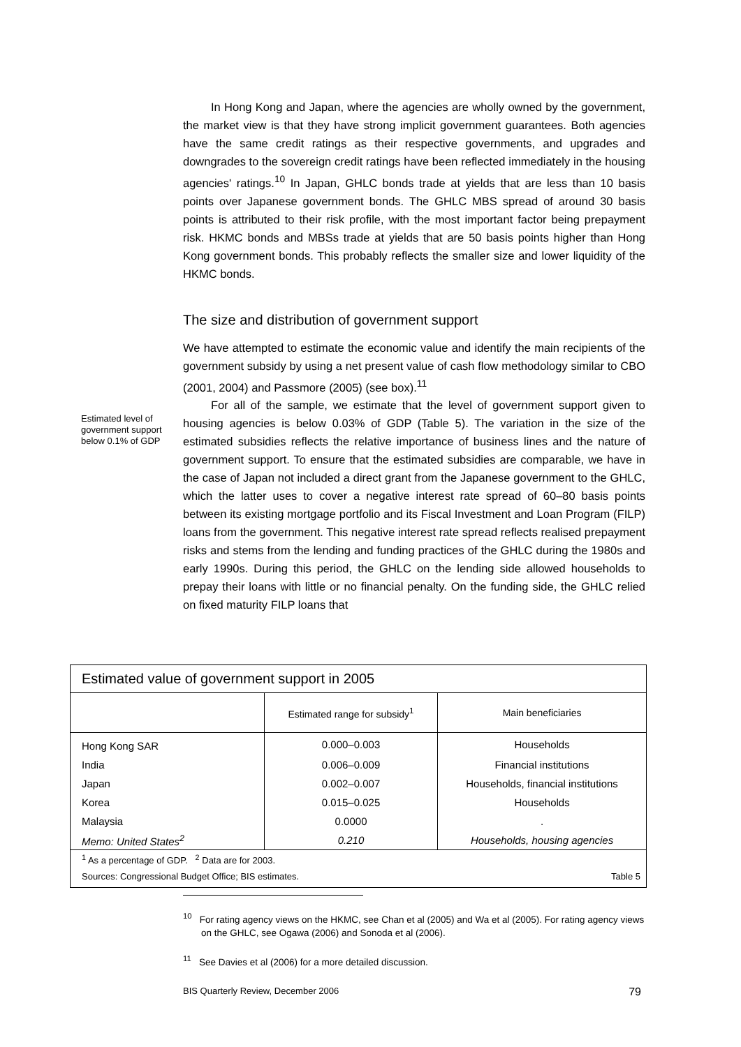In Hong Kong and Japan, where the agencies are wholly owned by the government, the market view is that they have strong implicit government guarantees. Both agencies have the same credit ratings as their respective governments, and upgrades and downgrades to the sovereign credit ratings have been reflected immediately in the housing agencies' ratings.<sup>10</sup> In Japan, GHLC bonds trade at yields that are less than 10 basis points over Japanese government bonds. The GHLC MBS spread of around 30 basis points is attributed to their risk profile, with the most important factor being prepayment risk. HKMC bonds and MBSs trade at yields that are 50 basis points higher than Hong Kong government bonds. This probably reflects the smaller size and lower liquidity of the HKMC bonds.
The size and distribution of government support
We have attempted to estimate the economic value and identify the main recipients of the government subsidy by using a net present value of cash flow methodology similar to CBO (2001, 2004) and Passmore (2005) (see box).<sup>11</sup>
For all of the sample, we estimate that the level of government support given to housing agencies is below 0.03% of GDP (Table 5). The variation in the size of the estimated subsidies reflects the relative importance of business lines and the nature of government support. To ensure that the estimated subsidies are comparable, we have in the case of Japan not included a direct grant from the Japanese government to the GHLC, which the latter uses to cover a negative interest rate spread of 60–80 basis points between its existing mortgage portfolio and its Fiscal Investment and Loan Program (FILP) loans from the government. This negative interest rate spread reflects realised prepayment risks and stems from the lending and funding practices of the GHLC during the 1980s and early 1990s. During this period, the GHLC on the lending side allowed households to prepay their loans with little or no financial penalty. On the funding side, the GHLC relied on fixed maturity FILP loans that
Estimated level of government support below 0.1% of GDP
Estimated value of government support in 2005
| | Estimated range for subsidy<sup>1</sup> | Main beneficiaries |
| --- | --- | --- |
| Hong Kong SAR | 0.000–0.003 | Households |
| India | 0.006–0.009 | Financial institutions |
| Japan | 0.002–0.007 | Households, financial institutions |
| Korea | 0.015–0.025 | Households |
| Malaysia | 0.0000 | . |
| Memo: United States<sup>2</sup> | 0.210 | Households, housing agencies |
<sup>1</sup> As a percentage of GDP. <sup>2</sup> Data are for 2003.
Sources: Congressional Budget Office; BIS estimates. Table 5
<sup>10</sup> For rating agency views on the HKMC, see Chan et al (2005) and Wa et al (2005). For rating agency views on the GHLC, see Ogawa (2006) and Sonoda et al (2006).
<sup>11</sup> See Davies et al (2006) for a more detailed discussion.
BIS Quarterly Review, December 2006 79